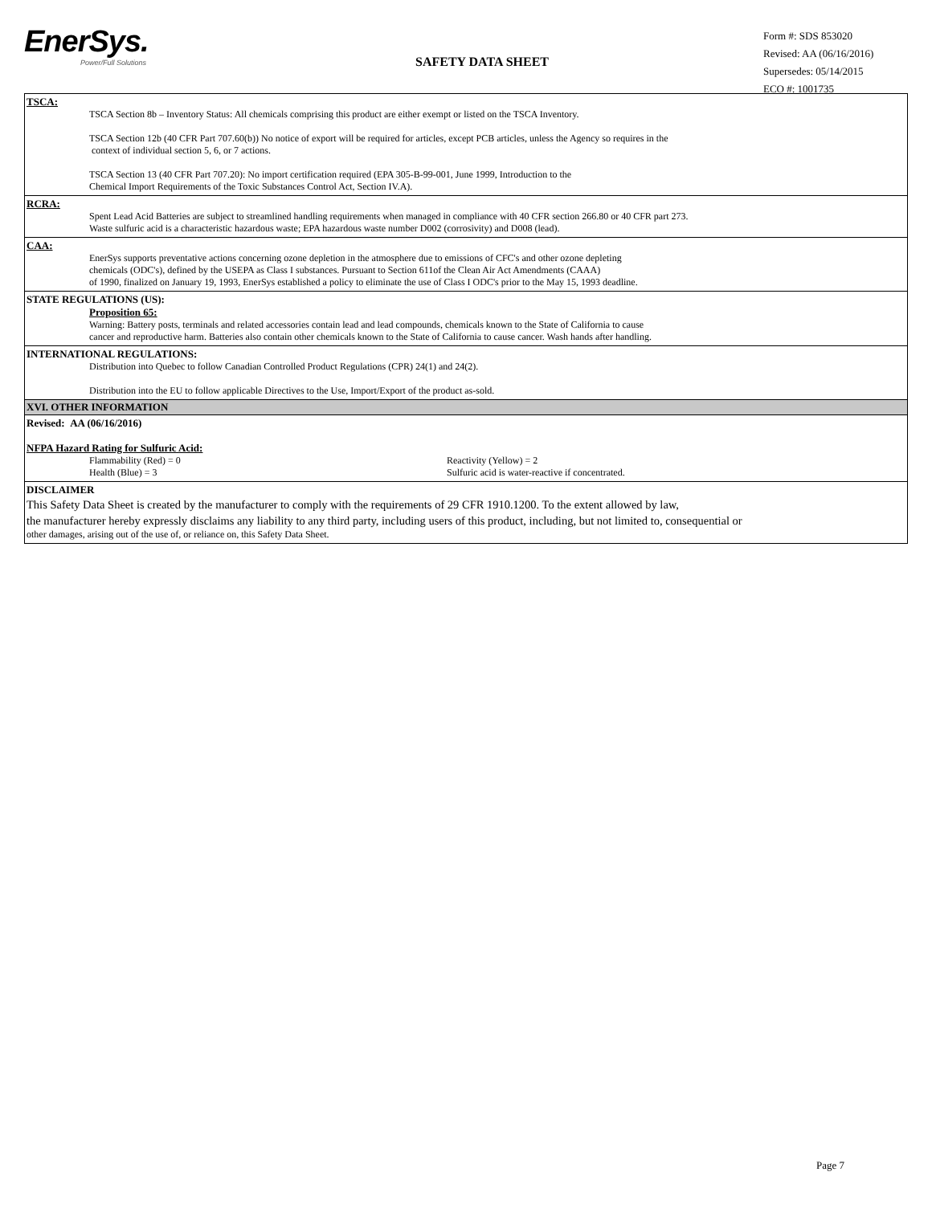EnerSys.
Power/Full Solutions
SAFETY DATA SHEET
Form #: SDS 853020
Revised: AA (06/16/2016)
Supersedes: 05/14/2015
ECO #: 1001735
TSCA:
TSCA Section 8b – Inventory Status: All chemicals comprising this product are either exempt or listed on the TSCA Inventory.
TSCA Section 12b (40 CFR Part 707.60(b)) No notice of export will be required for articles, except PCB articles, unless the Agency so requires in the
context of individual section 5, 6, or 7 actions.
TSCA Section 13 (40 CFR Part 707.20): No import certification required (EPA 305-B-99-001, June 1999, Introduction to the
Chemical Import Requirements of the Toxic Substances Control Act, Section IV.A).
RCRA:
Spent Lead Acid Batteries are subject to streamlined handling requirements when managed in compliance with 40 CFR section 266.80 or 40 CFR part 273.
Waste sulfuric acid is a characteristic hazardous waste; EPA hazardous waste number D002 (corrosivity) and D008 (lead).
CAA:
EnerSys supports preventative actions concerning ozone depletion in the atmosphere due to emissions of CFC's and other ozone depleting
chemicals (ODC's), defined by the USEPA as Class I substances. Pursuant to Section 611of the Clean Air Act Amendments (CAAA)
of 1990, finalized on January 19, 1993, EnerSys established a policy to eliminate the use of Class I ODC's prior to the May 15, 1993 deadline.
STATE REGULATIONS (US):
Proposition 65:
Warning: Battery posts, terminals and related accessories contain lead and lead compounds, chemicals known to the State of California to cause
cancer and reproductive harm. Batteries also contain other chemicals known to the State of California to cause cancer. Wash hands after handling.
INTERNATIONAL REGULATIONS:
Distribution into Quebec to follow Canadian Controlled Product Regulations (CPR) 24(1) and 24(2).
Distribution into the EU to follow applicable Directives to the Use, Import/Export of the product as-sold.
XVI. OTHER INFORMATION
Revised: AA (06/16/2016)
NFPA Hazard Rating for Sulfuric Acid:
Flammability (Red) = 0
Health (Blue) = 3
Reactivity (Yellow) = 2
Sulfuric acid is water-reactive if concentrated.
DISCLAIMER
This Safety Data Sheet is created by the manufacturer to comply with the requirements of 29 CFR 1910.1200. To the extent allowed by law,
the manufacturer hereby expressly disclaims any liability to any third party, including users of this product, including, but not limited to, consequential or
other damages, arising out of the use of, or reliance on, this Safety Data Sheet.
Page 7